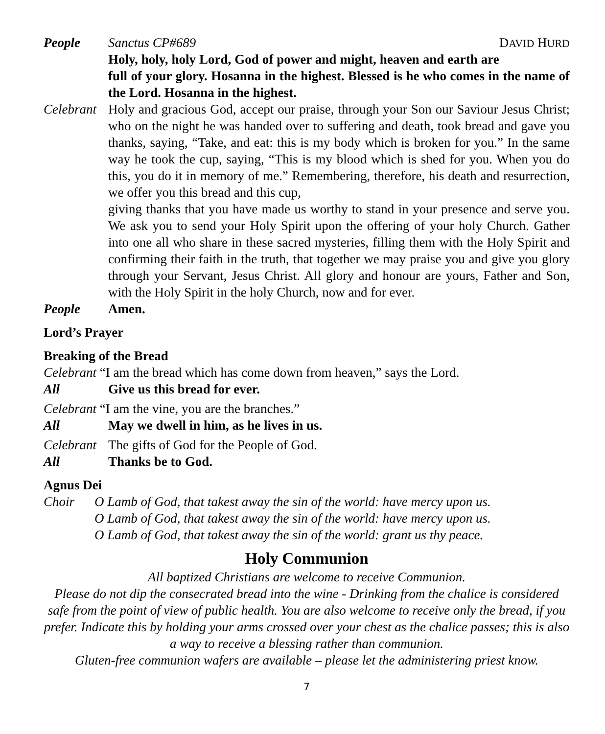People Sanctus CP#689 DAVID HURD
Holy, holy, holy Lord, God of power and might, heaven and earth are full of your glory. Hosanna in the highest. Blessed is he who comes in the name of the Lord. Hosanna in the highest.
Celebrant
Holy and gracious God, accept our praise, through your Son our Saviour Jesus Christ; who on the night he was handed over to suffering and death, took bread and gave you thanks, saying, “Take, and eat: this is my body which is broken for you.” In the same way he took the cup, saying, “This is my blood which is shed for you. When you do this, you do it in memory of me.” Remembering, therefore, his death and resurrection, we offer you this bread and this cup,
giving thanks that you have made us worthy to stand in your presence and serve you. We ask you to send your Holy Spirit upon the offering of your holy Church. Gather into one all who share in these sacred mysteries, filling them with the Holy Spirit and confirming their faith in the truth, that together we may praise you and give you glory through your Servant, Jesus Christ. All glory and honour are yours, Father and Son, with the Holy Spirit in the holy Church, now and for ever.
People Amen.
Lord’s Prayer
Breaking of the Bread
Celebrant “I am the bread which has come down from heaven,” says the Lord.
All Give us this bread for ever.
Celebrant “I am the vine, you are the branches.”
All May we dwell in him, as he lives in us.
Celebrant
The gifts of God for the People of God.
All Thanks be to God.
Agnus Dei
Choir O Lamb of God, that takest away the sin of the world: have mercy upon us.
O Lamb of God, that takest away the sin of the world: have mercy upon us.
O Lamb of God, that takest away the sin of the world: grant us thy peace.
Holy Communion
All baptized Christians are welcome to receive Communion.
Please do not dip the consecrated bread into the wine - Drinking from the chalice is considered safe from the point of view of public health. You are also welcome to receive only the bread, if you prefer. Indicate this by holding your arms crossed over your chest as the chalice passes; this is also a way to receive a blessing rather than communion.
Gluten-free communion wafers are available – please let the administering priest know.
7